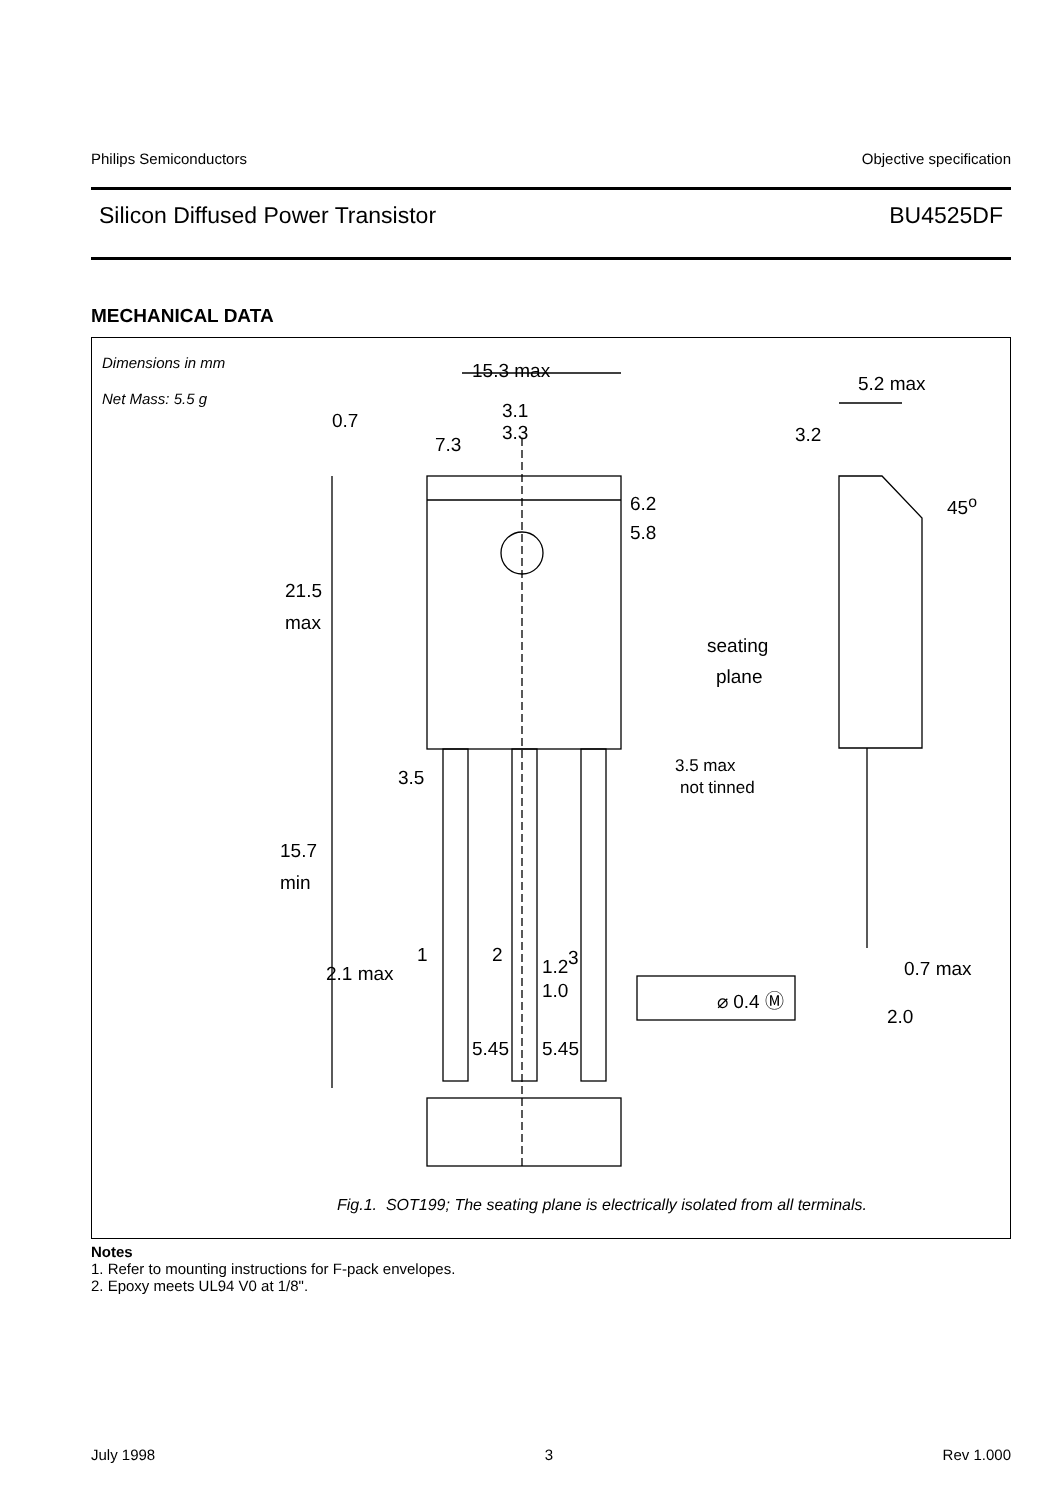Philips Semiconductors Objective specification
Silicon Diffused Power Transistor BU4525DF
MECHANICAL DATA
Dimensions in mm
Net Mass: 5.5 g
15.3 max
5.2 max
0.7 3.1
3.3
7.3 3.2
45<sup>o</sup>
6.2
5.8
21.5
max
seating
plane
3.5
3.5 max
not tinned
15.7
min
1 2 3 0.7 max
2.1 max 1.2
1.0 ⌀ 0.4 Ⓜ
2.0
5.45 5.45
Fig.1. SOT199; The seating plane is electrically isolated from all terminals.
Notes
1. Refer to mounting instructions for F-pack envelopes.
2. Epoxy meets UL94 V0 at 1/8".
July 1998 3 Rev 1.000